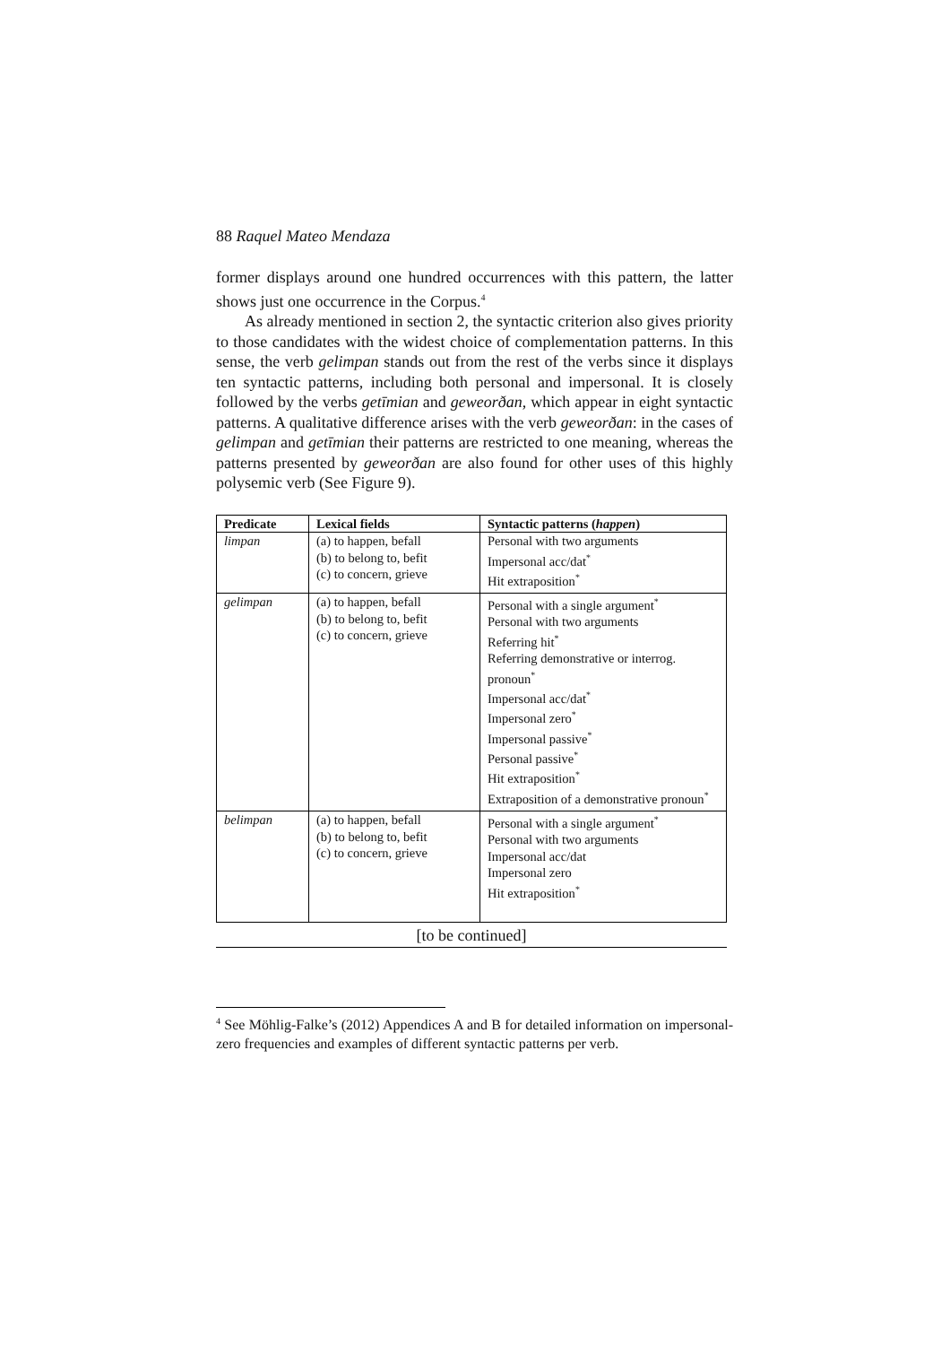88 Raquel Mateo Mendaza
former displays around one hundred occurrences with this pattern, the latter shows just one occurrence in the Corpus.<sup>4</sup>
As already mentioned in section 2, the syntactic criterion also gives priority to those candidates with the widest choice of complementation patterns. In this sense, the verb gelimpan stands out from the rest of the verbs since it displays ten syntactic patterns, including both personal and impersonal. It is closely followed by the verbs getīmian and geweorðan, which appear in eight syntactic patterns. A qualitative difference arises with the verb geweorðan: in the cases of gelimpan and getīmian their patterns are restricted to one meaning, whereas the patterns presented by geweorðan are also found for other uses of this highly polysemic verb (See Figure 9).
| Predicate | Lexical fields | Syntactic patterns ( happen ) |
| --- | --- | --- |
| limpan | (a) to happen, befall (b) to belong to, befit (c) to concern, grieve | Personal with two arguments Impersonal acc/dat<sup>*</sup> Hit extraposition<sup>*</sup> |
| gelimpan | (a) to happen, befall (b) to belong to, befit (c) to concern, grieve | Personal with a single argument<sup>*</sup> Personal with two arguments Referring hit<sup>*</sup> Referring demonstrative or interrog. pronoun<sup>*</sup> Impersonal acc/dat<sup>*</sup> Impersonal zero<sup>*</sup> Impersonal passive<sup>*</sup> Personal passive<sup>*</sup> Hit extraposition<sup>*</sup> Extraposition of a demonstrative pronoun<sup>*</sup> |
| belimpan | (a) to happen, befall (b) to belong to, befit (c) to concern, grieve | Personal with a single argument<sup>*</sup> Personal with two arguments Impersonal acc/dat Impersonal zero Hit extraposition<sup>*</sup> |
[to be continued]
<sup>4</sup> See Möhlig-Falke’s (2012) Appendices A and B for detailed information on impersonal-zero frequencies and examples of different syntactic patterns per verb.